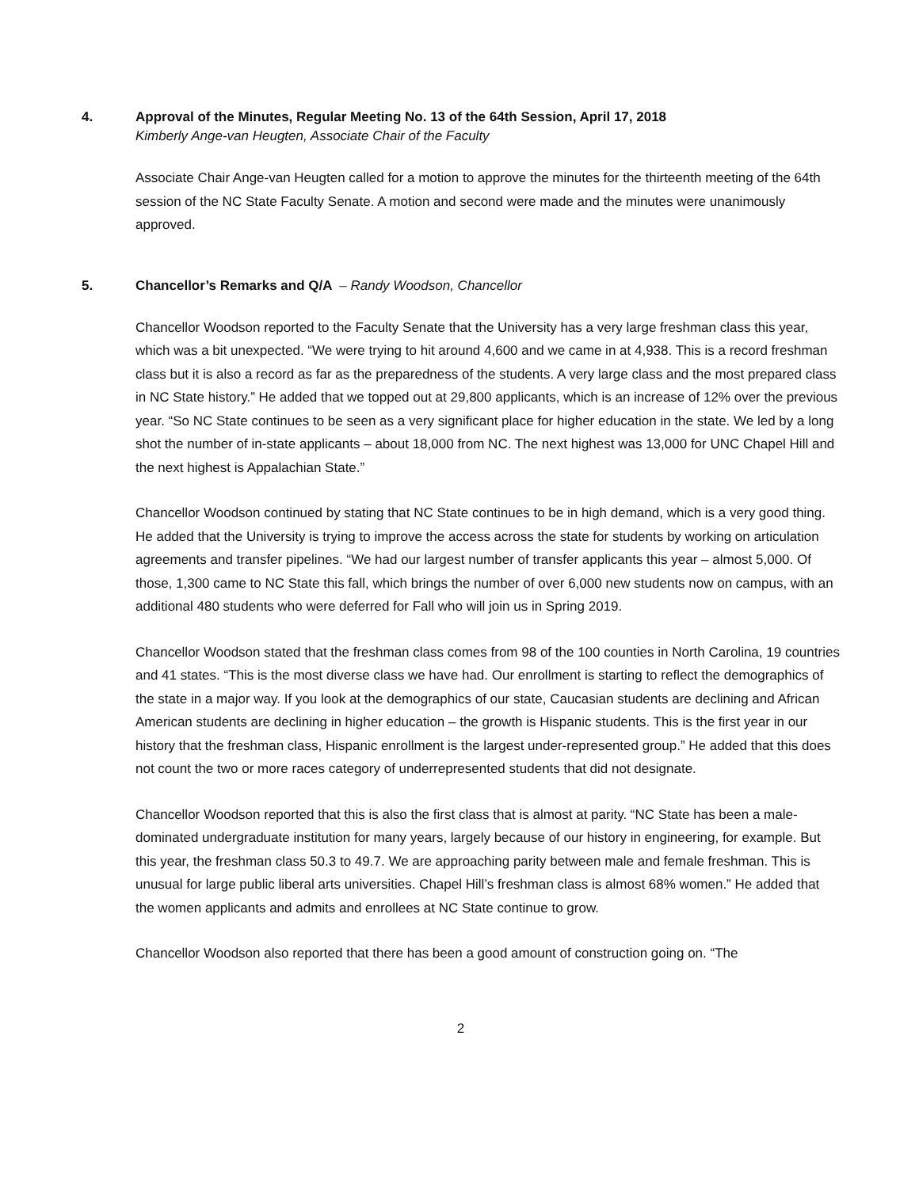4. Approval of the Minutes, Regular Meeting No. 13 of the 64th Session, April 17, 2018
Kimberly Ange-van Heugten, Associate Chair of the Faculty
Associate Chair Ange-van Heugten called for a motion to approve the minutes for the thirteenth meeting of the 64th session of the NC State Faculty Senate. A motion and second were made and the minutes were unanimously approved.
5. Chancellor’s Remarks and Q/A – Randy Woodson, Chancellor
Chancellor Woodson reported to the Faculty Senate that the University has a very large freshman class this year, which was a bit unexpected. “We were trying to hit around 4,600 and we came in at 4,938. This is a record freshman class but it is also a record as far as the preparedness of the students. A very large class and the most prepared class in NC State history.” He added that we topped out at 29,800 applicants, which is an increase of 12% over the previous year. “So NC State continues to be seen as a very significant place for higher education in the state. We led by a long shot the number of in-state applicants – about 18,000 from NC. The next highest was 13,000 for UNC Chapel Hill and the next highest is Appalachian State.”
Chancellor Woodson continued by stating that NC State continues to be in high demand, which is a very good thing. He added that the University is trying to improve the access across the state for students by working on articulation agreements and transfer pipelines. “We had our largest number of transfer applicants this year – almost 5,000. Of those, 1,300 came to NC State this fall, which brings the number of over 6,000 new students now on campus, with an additional 480 students who were deferred for Fall who will join us in Spring 2019.
Chancellor Woodson stated that the freshman class comes from 98 of the 100 counties in North Carolina, 19 countries and 41 states. “This is the most diverse class we have had. Our enrollment is starting to reflect the demographics of the state in a major way. If you look at the demographics of our state, Caucasian students are declining and African American students are declining in higher education – the growth is Hispanic students. This is the first year in our history that the freshman class, Hispanic enrollment is the largest under-represented group.” He added that this does not count the two or more races category of underrepresented students that did not designate.
Chancellor Woodson reported that this is also the first class that is almost at parity. “NC State has been a male-dominated undergraduate institution for many years, largely because of our history in engineering, for example. But this year, the freshman class 50.3 to 49.7. We are approaching parity between male and female freshman. This is unusual for large public liberal arts universities. Chapel Hill’s freshman class is almost 68% women.” He added that the women applicants and admits and enrollees at NC State continue to grow.
Chancellor Woodson also reported that there has been a good amount of construction going on. “The
2